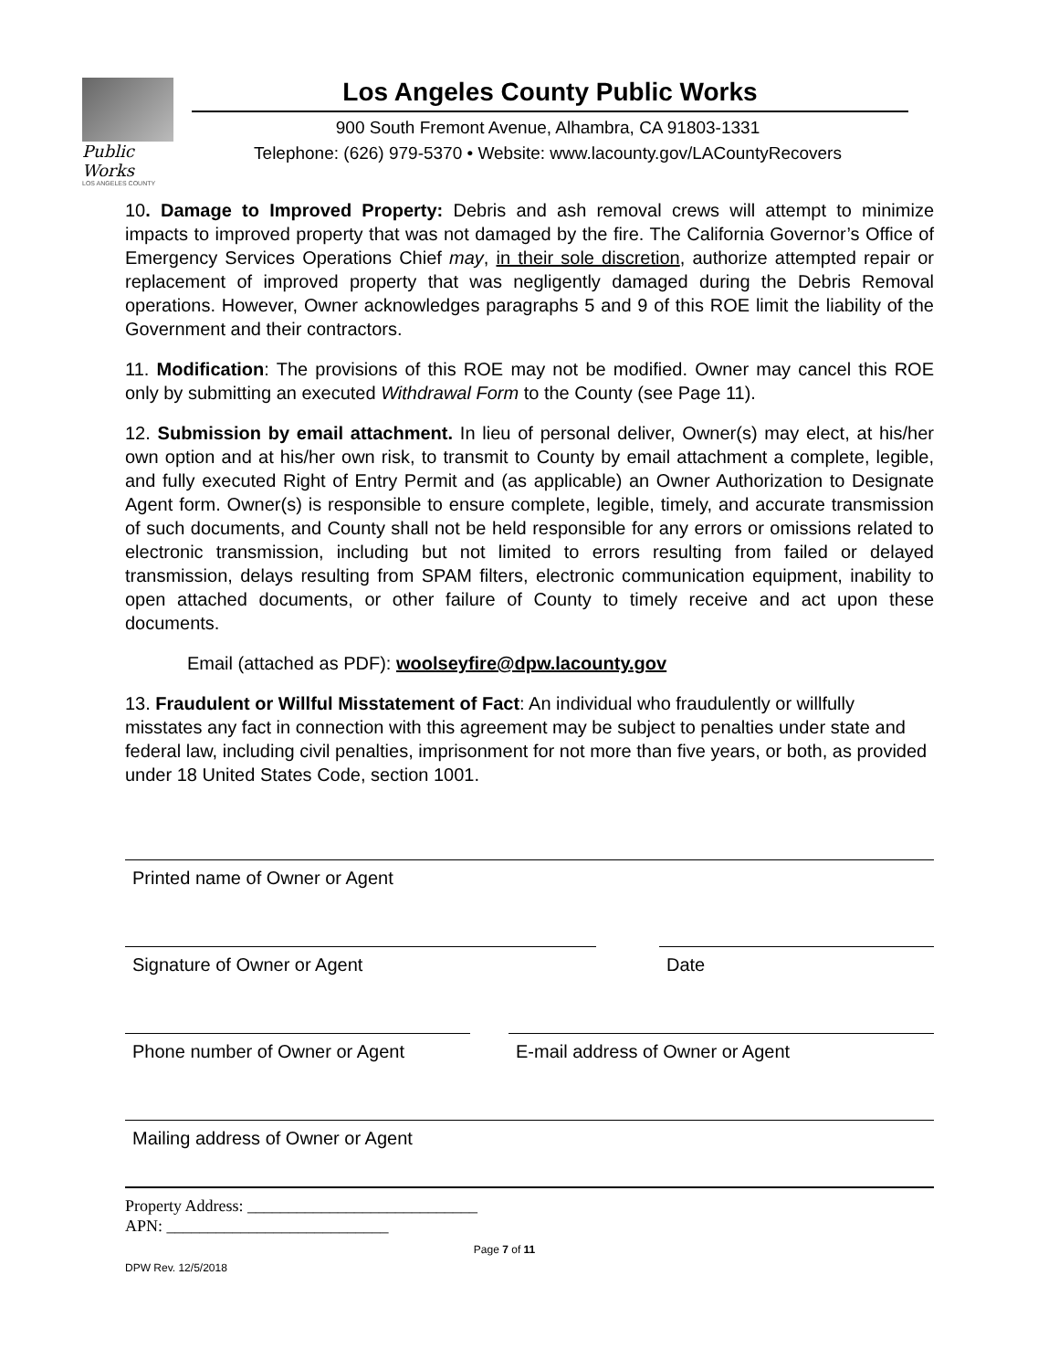Public Works
LOS ANGELES COUNTY
Los Angeles County Public Works
900 South Fremont Avenue, Alhambra, CA 91803-1331
Telephone: (626) 979-5370 • Website: www.lacounty.gov/LACountyRecovers
10. Damage to Improved Property: Debris and ash removal crews will attempt to minimize impacts to improved property that was not damaged by the fire. The California Governor’s Office of Emergency Services Operations Chief may, in their sole discretion, authorize attempted repair or replacement of improved property that was negligently damaged during the Debris Removal operations. However, Owner acknowledges paragraphs 5 and 9 of this ROE limit the liability of the Government and their contractors.
11. Modification: The provisions of this ROE may not be modified. Owner may cancel this ROE only by submitting an executed Withdrawal Form to the County (see Page 11).
12. Submission by email attachment. In lieu of personal deliver, Owner(s) may elect, at his/her own option and at his/her own risk, to transmit to County by email attachment a complete, legible, and fully executed Right of Entry Permit and (as applicable) an Owner Authorization to Designate Agent form. Owner(s) is responsible to ensure complete, legible, timely, and accurate transmission of such documents, and County shall not be held responsible for any errors or omissions related to electronic transmission, including but not limited to errors resulting from failed or delayed transmission, delays resulting from SPAM filters, electronic communication equipment, inability to open attached documents, or other failure of County to timely receive and act upon these documents.
Email (attached as PDF): woolseyfire@dpw.lacounty.gov
13. Fraudulent or Willful Misstatement of Fact: An individual who fraudulently or willfully misstates any fact in connection with this agreement may be subject to penalties under state and federal law, including civil penalties, imprisonment for not more than five years, or both, as provided under 18 United States Code, section 1001.
Printed name of Owner or Agent
Signature of Owner or Agent Date
Phone number of Owner or Agent E-mail address of Owner or Agent
Mailing address of Owner or Agent
Property Address: ____________________________
APN: ___________________________
DPW Rev. 12/5/2018 Page 7 of 11